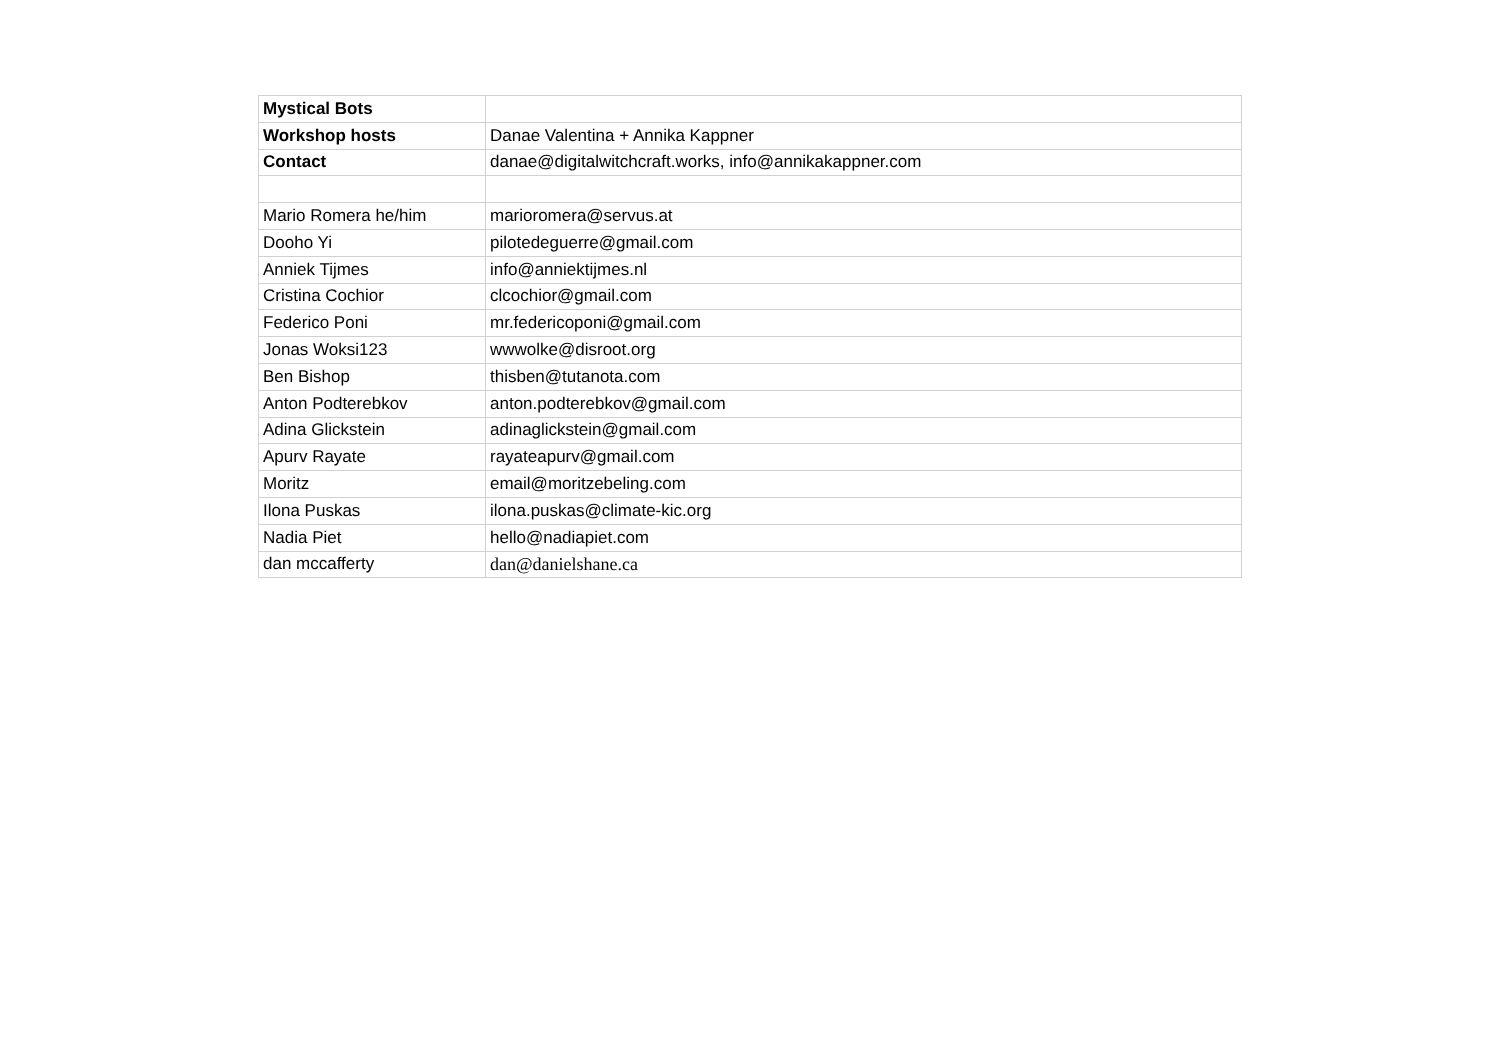| Mystical Bots | |
| Workshop hosts | Danae Valentina + Annika Kappner |
| Contact | danae@digitalwitchcraft.works, info@annikakappner.com |
| Mario Romera he/him | marioromera@servus.at |
| Dooho Yi | pilotedeguerre@gmail.com |
| Anniek Tijmes | info@anniektijmes.nl |
| Cristina Cochior | clcochior@gmail.com |
| Federico Poni | mr.federicoponi@gmail.com |
| Jonas Woksi123 | wwwolke@disroot.org |
| Ben Bishop | thisben@tutanota.com |
| Anton Podterebkov | anton.podterebkov@gmail.com |
| Adina Glickstein | adinaglickstein@gmail.com |
| Apurv Rayate | rayateapurv@gmail.com |
| Moritz | email@moritzebeling.com |
| Ilona Puskas | ilona.puskas@climate-kic.org |
| Nadia Piet | hello@nadiapiet.com |
| dan mccafferty | dan@danielshane.ca |